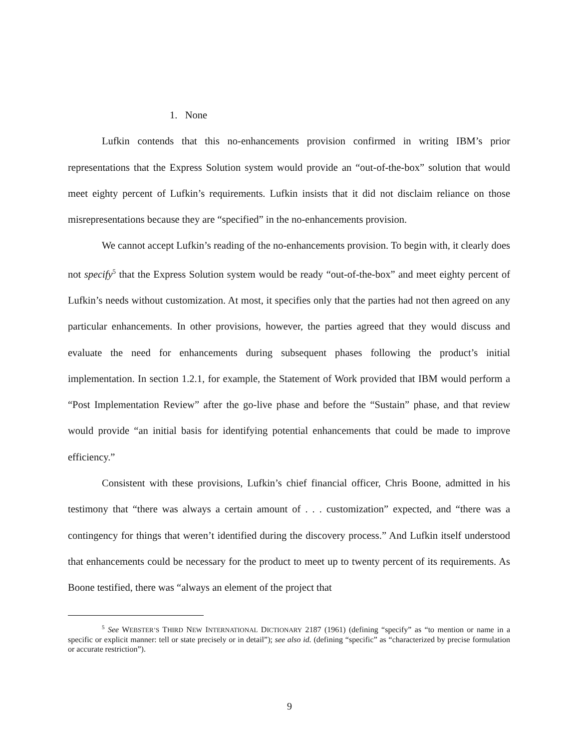1. None
Lufkin contends that this no-enhancements provision confirmed in writing IBM’s prior representations that the Express Solution system would provide an “out-of-the-box” solution that would meet eighty percent of Lufkin’s requirements. Lufkin insists that it did not disclaim reliance on those misrepresentations because they are “specified” in the no-enhancements provision.
We cannot accept Lufkin’s reading of the no-enhancements provision. To begin with, it clearly does not specify<sup>5</sup> that the Express Solution system would be ready “out-of-the-box” and meet eighty percent of Lufkin’s needs without customization. At most, it specifies only that the parties had not then agreed on any particular enhancements. In other provisions, however, the parties agreed that they would discuss and evaluate the need for enhancements during subsequent phases following the product’s initial implementation. In section 1.2.1, for example, the Statement of Work provided that IBM would perform a “Post Implementation Review” after the go-live phase and before the “Sustain” phase, and that review would provide “an initial basis for identifying potential enhancements that could be made to improve efficiency.”
Consistent with these provisions, Lufkin’s chief financial officer, Chris Boone, admitted in his testimony that “there was always a certain amount of . . . customization” expected, and “there was a contingency for things that weren’t identified during the discovery process.” And Lufkin itself understood that enhancements could be necessary for the product to meet up to twenty percent of its requirements. As Boone testified, there was “always an element of the project that
<sup>5</sup> See WEBSTER’S THIRD NEW INTERNATIONAL DICTIONARY 2187 (1961) (defining “specify” as “to mention or name in a specific or explicit manner: tell or state precisely or in detail”); see also id. (defining “specific” as “characterized by precise formulation or accurate restriction”).
9